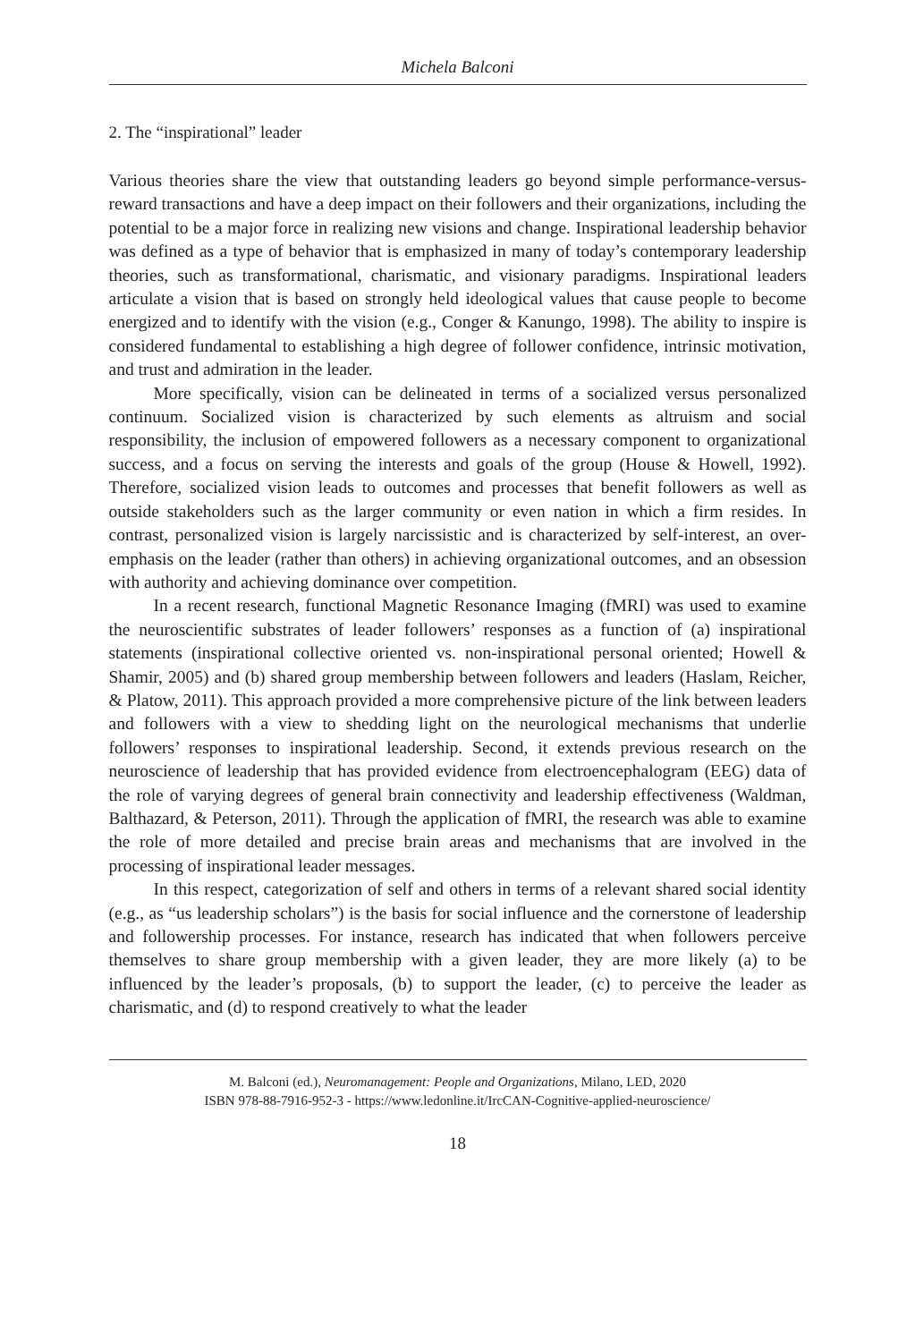Michela Balconi
2. The “inspirational” leader
Various theories share the view that outstanding leaders go beyond simple performance-versus-reward transactions and have a deep impact on their followers and their organizations, including the potential to be a major force in realizing new visions and change. Inspirational leadership behavior was defined as a type of behavior that is emphasized in many of today’s contemporary leadership theories, such as transformational, charismatic, and visionary paradigms. Inspirational leaders articulate a vision that is based on strongly held ideological values that cause people to become energized and to identify with the vision (e.g., Conger & Kanungo, 1998). The ability to inspire is considered fundamental to establishing a high degree of follower confidence, intrinsic motivation, and trust and admiration in the leader.
More specifically, vision can be delineated in terms of a socialized versus personalized continuum. Socialized vision is characterized by such elements as altruism and social responsibility, the inclusion of empowered followers as a necessary component to organizational success, and a focus on serving the interests and goals of the group (House & Howell, 1992). Therefore, socialized vision leads to outcomes and processes that benefit followers as well as outside stakeholders such as the larger community or even nation in which a firm resides. In contrast, personalized vision is largely narcissistic and is characterized by self-interest, an over-emphasis on the leader (rather than others) in achieving organizational outcomes, and an obsession with authority and achieving dominance over competition.
In a recent research, functional Magnetic Resonance Imaging (fMRI) was used to examine the neuroscientific substrates of leader followers’ responses as a function of (a) inspirational statements (inspirational collective oriented vs. non-inspirational personal oriented; Howell & Shamir, 2005) and (b) shared group membership between followers and leaders (Haslam, Reicher, & Platow, 2011). This approach provided a more comprehensive picture of the link between leaders and followers with a view to shedding light on the neurological mechanisms that underlie followers’ responses to inspirational leadership. Second, it extends previous research on the neuroscience of leadership that has provided evidence from electroencephalogram (EEG) data of the role of varying degrees of general brain connectivity and leadership effectiveness (Waldman, Balthazard, & Peterson, 2011). Through the application of fMRI, the research was able to examine the role of more detailed and precise brain areas and mechanisms that are involved in the processing of inspirational leader messages.
In this respect, categorization of self and others in terms of a relevant shared social identity (e.g., as “us leadership scholars”) is the basis for social influence and the cornerstone of leadership and followership processes. For instance, research has indicated that when followers perceive themselves to share group membership with a given leader, they are more likely (a) to be influenced by the leader’s proposals, (b) to support the leader, (c) to perceive the leader as charismatic, and (d) to respond creatively to what the leader
M. Balconi (ed.), Neuromanagement: People and Organizations, Milano, LED, 2020
ISBN 978-88-7916-952-3 - https://www.ledonline.it/IrcCAN-Cognitive-applied-neuroscience/
18